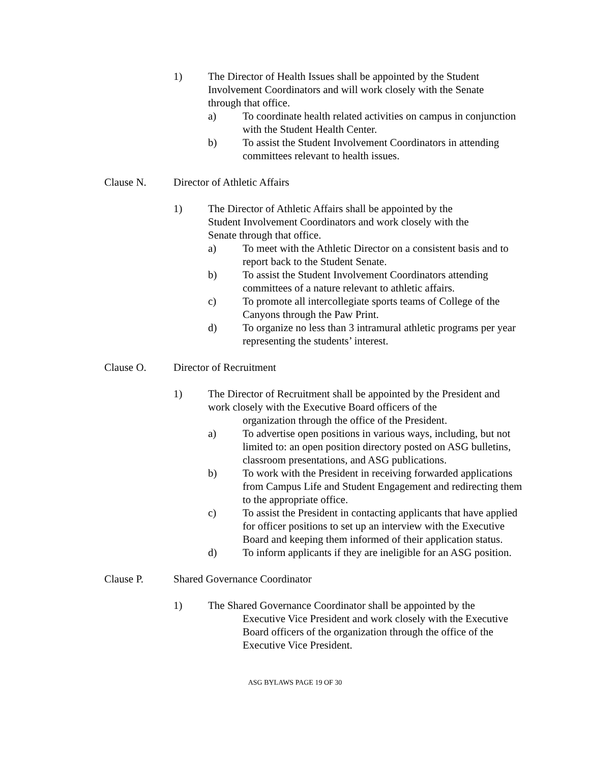1) The Director of Health Issues shall be appointed by the Student Involvement Coordinators and will work closely with the Senate through that office.
a) To coordinate health related activities on campus in conjunction with the Student Health Center.
b) To assist the Student Involvement Coordinators in attending committees relevant to health issues.
Clause N. Director of Athletic Affairs
1) The Director of Athletic Affairs shall be appointed by the Student Involvement Coordinators and work closely with the Senate through that office.
a) To meet with the Athletic Director on a consistent basis and to report back to the Student Senate.
b) To assist the Student Involvement Coordinators attending committees of a nature relevant to athletic affairs.
c) To promote all intercollegiate sports teams of College of the Canyons through the Paw Print.
d) To organize no less than 3 intramural athletic programs per year representing the students’ interest.
Clause O. Director of Recruitment
1) The Director of Recruitment shall be appointed by the President and work closely with the Executive Board officers of the
organization through the office of the President.
a) To advertise open positions in various ways, including, but not limited to: an open position directory posted on ASG bulletins, classroom presentations, and ASG publications.
b) To work with the President in receiving forwarded applications from Campus Life and Student Engagement and redirecting them to the appropriate office.
c) To assist the President in contacting applicants that have applied for officer positions to set up an interview with the Executive Board and keeping them informed of their application status.
d) To inform applicants if they are ineligible for an ASG position.
Clause P. Shared Governance Coordinator
1) The Shared Governance Coordinator shall be appointed by the
Executive Vice President and work closely with the Executive Board officers of the organization through the office of the Executive Vice President.
ASG BYLAWS PAGE 19 OF 30